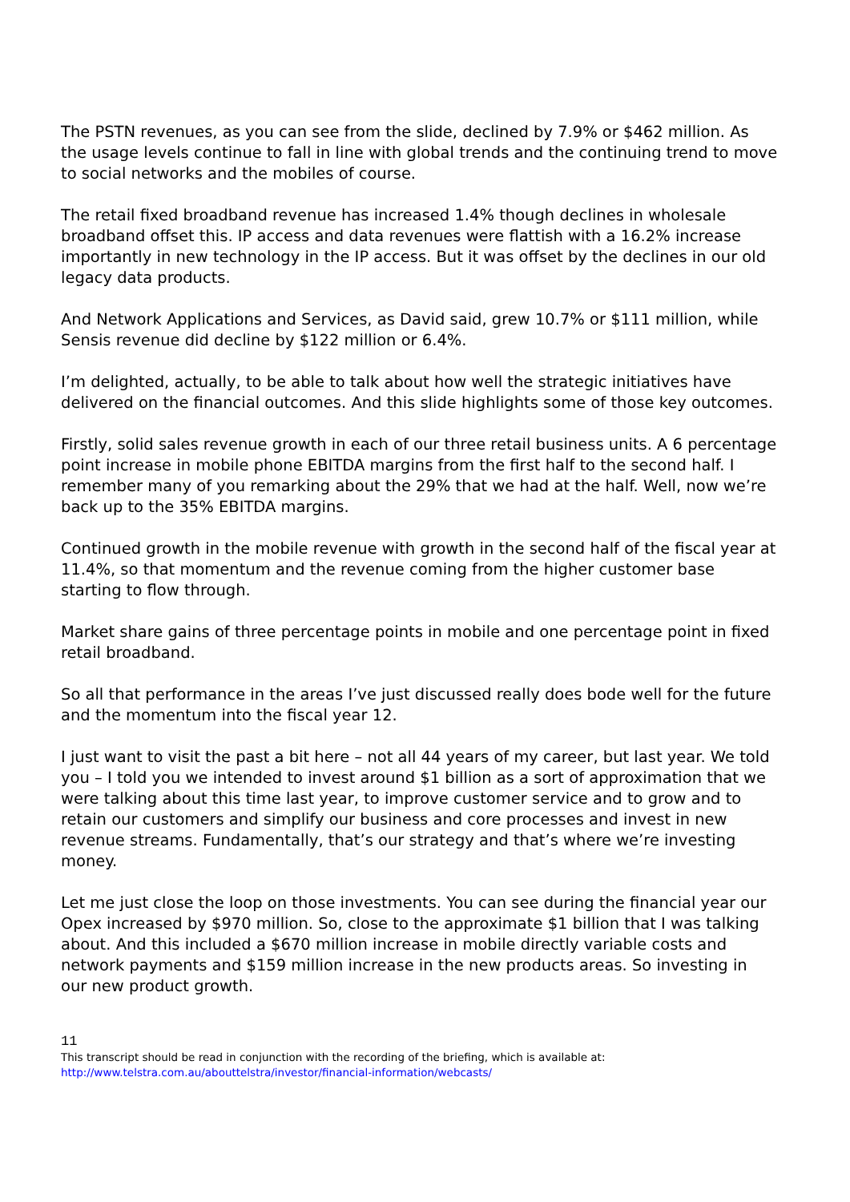The PSTN revenues, as you can see from the slide, declined by 7.9% or $462 million. As the usage levels continue to fall in line with global trends and the continuing trend to move to social networks and the mobiles of course.
The retail fixed broadband revenue has increased 1.4% though declines in wholesale broadband offset this. IP access and data revenues were flattish with a 16.2% increase importantly in new technology in the IP access. But it was offset by the declines in our old legacy data products.
And Network Applications and Services, as David said, grew 10.7% or $111 million, while Sensis revenue did decline by $122 million or 6.4%.
I’m delighted, actually, to be able to talk about how well the strategic initiatives have delivered on the financial outcomes. And this slide highlights some of those key outcomes.
Firstly, solid sales revenue growth in each of our three retail business units. A 6 percentage point increase in mobile phone EBITDA margins from the first half to the second half. I remember many of you remarking about the 29% that we had at the half. Well, now we’re back up to the 35% EBITDA margins.
Continued growth in the mobile revenue with growth in the second half of the fiscal year at 11.4%, so that momentum and the revenue coming from the higher customer base starting to flow through.
Market share gains of three percentage points in mobile and one percentage point in fixed retail broadband.
So all that performance in the areas I’ve just discussed really does bode well for the future and the momentum into the fiscal year 12.
I just want to visit the past a bit here – not all 44 years of my career, but last year. We told you – I told you we intended to invest around $1 billion as a sort of approximation that we were talking about this time last year, to improve customer service and to grow and to retain our customers and simplify our business and core processes and invest in new revenue streams. Fundamentally, that’s our strategy and that’s where we’re investing money.
Let me just close the loop on those investments. You can see during the financial year our Opex increased by $970 million. So, close to the approximate $1 billion that I was talking about. And this included a $670 million increase in mobile directly variable costs and network payments and $159 million increase in the new products areas. So investing in our new product growth.
11
This transcript should be read in conjunction with the recording of the briefing, which is available at:
http://www.telstra.com.au/abouttelstra/investor/financial-information/webcasts/